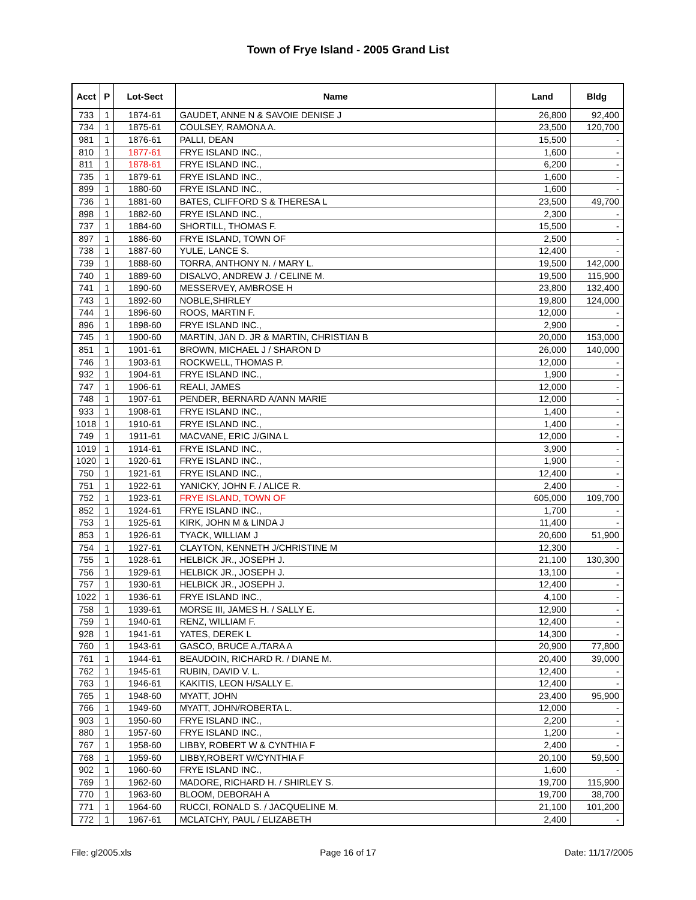Town of Frye Island - 2005 Grand List
| Acct | P | Lot-Sect | Name | Land | Bldg |
| --- | --- | --- | --- | --- | --- |
| 733 | 1 | 1874-61 | GAUDET, ANNE N & SAVOIE DENISE J | 26,800 | 92,400 |
| 734 | 1 | 1875-61 | COULSEY, RAMONA A. | 23,500 | 120,700 |
| 981 | 1 | 1876-61 | PALLI, DEAN | 15,500 | - |
| 810 | 1 | 1877-61 | FRYE ISLAND INC., | 1,600 | - |
| 811 | 1 | 1878-61 | FRYE ISLAND INC., | 6,200 | - |
| 735 | 1 | 1879-61 | FRYE ISLAND INC., | 1,600 | - |
| 899 | 1 | 1880-60 | FRYE ISLAND INC., | 1,600 | - |
| 736 | 1 | 1881-60 | BATES, CLIFFORD S & THERESA L | 23,500 | 49,700 |
| 898 | 1 | 1882-60 | FRYE ISLAND INC., | 2,300 | - |
| 737 | 1 | 1884-60 | SHORTILL, THOMAS F. | 15,500 | - |
| 897 | 1 | 1886-60 | FRYE ISLAND, TOWN OF | 2,500 | - |
| 738 | 1 | 1887-60 | YULE, LANCE S. | 12,400 | - |
| 739 | 1 | 1888-60 | TORRA, ANTHONY N. / MARY L. | 19,500 | 142,000 |
| 740 | 1 | 1889-60 | DISALVO, ANDREW J. / CELINE M. | 19,500 | 115,900 |
| 741 | 1 | 1890-60 | MESSERVEY, AMBROSE H | 23,800 | 132,400 |
| 743 | 1 | 1892-60 | NOBLE,SHIRLEY | 19,800 | 124,000 |
| 744 | 1 | 1896-60 | ROOS, MARTIN F. | 12,000 | - |
| 896 | 1 | 1898-60 | FRYE ISLAND INC., | 2,900 | - |
| 745 | 1 | 1900-60 | MARTIN, JAN D. JR & MARTIN, CHRISTIAN B | 20,000 | 153,000 |
| 851 | 1 | 1901-61 | BROWN, MICHAEL J / SHARON D | 26,000 | 140,000 |
| 746 | 1 | 1903-61 | ROCKWELL, THOMAS P. | 12,000 | - |
| 932 | 1 | 1904-61 | FRYE ISLAND INC., | 1,900 | - |
| 747 | 1 | 1906-61 | REALI, JAMES | 12,000 | - |
| 748 | 1 | 1907-61 | PENDER, BERNARD A/ANN MARIE | 12,000 | - |
| 933 | 1 | 1908-61 | FRYE ISLAND INC., | 1,400 | - |
| 1018 | 1 | 1910-61 | FRYE ISLAND INC., | 1,400 | - |
| 749 | 1 | 1911-61 | MACVANE, ERIC J/GINA L | 12,000 | - |
| 1019 | 1 | 1914-61 | FRYE ISLAND INC., | 3,900 | - |
| 1020 | 1 | 1920-61 | FRYE ISLAND INC., | 1,900 | - |
| 750 | 1 | 1921-61 | FRYE ISLAND INC., | 12,400 | - |
| 751 | 1 | 1922-61 | YANICKY, JOHN F. / ALICE R. | 2,400 | - |
| 752 | 1 | 1923-61 | FRYE ISLAND, TOWN OF | 605,000 | 109,700 |
| 852 | 1 | 1924-61 | FRYE ISLAND INC., | 1,700 | - |
| 753 | 1 | 1925-61 | KIRK, JOHN M & LINDA J | 11,400 | - |
| 853 | 1 | 1926-61 | TYACK, WILLIAM J | 20,600 | 51,900 |
| 754 | 1 | 1927-61 | CLAYTON, KENNETH J/CHRISTINE M | 12,300 | - |
| 755 | 1 | 1928-61 | HELBICK JR., JOSEPH J. | 21,100 | 130,300 |
| 756 | 1 | 1929-61 | HELBICK JR., JOSEPH J. | 13,100 | - |
| 757 | 1 | 1930-61 | HELBICK JR., JOSEPH J. | 12,400 | - |
| 1022 | 1 | 1936-61 | FRYE ISLAND INC., | 4,100 | - |
| 758 | 1 | 1939-61 | MORSE III, JAMES H. / SALLY E. | 12,900 | - |
| 759 | 1 | 1940-61 | RENZ, WILLIAM F. | 12,400 | - |
| 928 | 1 | 1941-61 | YATES, DEREK L | 14,300 | - |
| 760 | 1 | 1943-61 | GASCO, BRUCE A./TARA A | 20,900 | 77,800 |
| 761 | 1 | 1944-61 | BEAUDOIN, RICHARD R. / DIANE M. | 20,400 | 39,000 |
| 762 | 1 | 1945-61 | RUBIN, DAVID V. L. | 12,400 | - |
| 763 | 1 | 1946-61 | KAKITIS, LEON H/SALLY E. | 12,400 | - |
| 765 | 1 | 1948-60 | MYATT, JOHN | 23,400 | 95,900 |
| 766 | 1 | 1949-60 | MYATT, JOHN/ROBERTA L. | 12,000 | - |
| 903 | 1 | 1950-60 | FRYE ISLAND INC., | 2,200 | - |
| 880 | 1 | 1957-60 | FRYE ISLAND INC., | 1,200 | - |
| 767 | 1 | 1958-60 | LIBBY, ROBERT W & CYNTHIA F | 2,400 | - |
| 768 | 1 | 1959-60 | LIBBY,ROBERT W/CYNTHIA F | 20,100 | 59,500 |
| 902 | 1 | 1960-60 | FRYE ISLAND INC., | 1,600 | - |
| 769 | 1 | 1962-60 | MADORE, RICHARD H. / SHIRLEY S. | 19,700 | 115,900 |
| 770 | 1 | 1963-60 | BLOOM, DEBORAH A | 19,700 | 38,700 |
| 771 | 1 | 1964-60 | RUCCI, RONALD S. / JACQUELINE M. | 21,100 | 101,200 |
| 772 | 1 | 1967-61 | MCLATCHY, PAUL / ELIZABETH | 2,400 | - |
File: gl2005.xls Page 16 of 17 Date: 11/17/2005